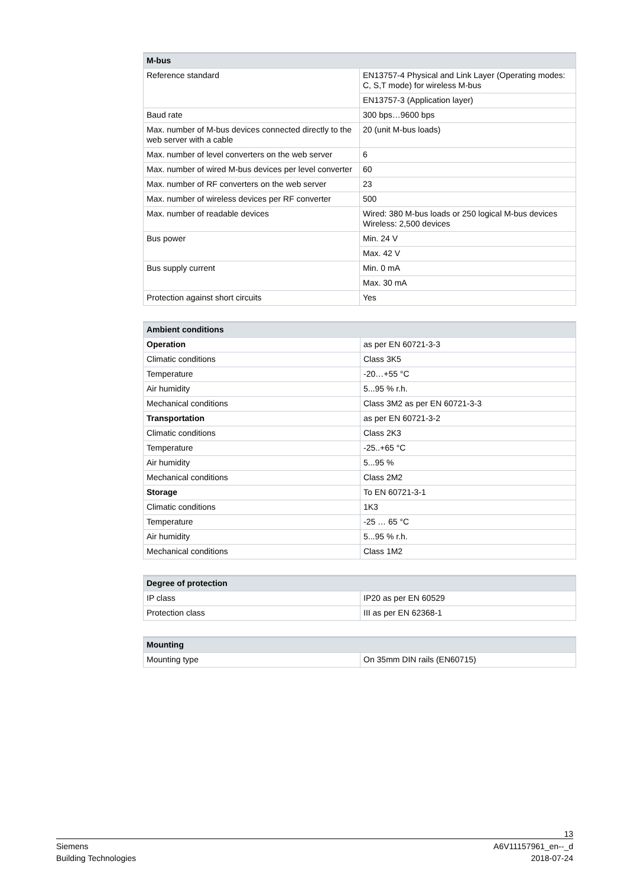| M-bus | |
| --- | --- |
| Reference standard | EN13757-4 Physical and Link Layer (Operating modes: C, S,T mode) for wireless M-bus |
| | EN13757-3 (Application layer) |
| Baud rate | 300 bps…9600 bps |
| Max. number of M-bus devices connected directly to the web server with a cable | 20 (unit M-bus loads) |
| Max. number of level converters on the web server | 6 |
| Max. number of wired M-bus devices per level converter | 60 |
| Max. number of RF converters on the web server | 23 |
| Max. number of wireless devices per RF converter | 500 |
| Max. number of readable devices | Wired: 380 M-bus loads or 250 logical M-bus devices Wireless: 2,500 devices |
| Bus power | Min. 24 V |
| | Max. 42 V |
| Bus supply current | Min. 0 mA |
| | Max. 30 mA |
| Protection against short circuits | Yes |
| Ambient conditions | |
| --- | --- |
| Operation | as per EN 60721-3-3 |
| Climatic conditions | Class 3K5 |
| Temperature | -20…+55 °C |
| Air humidity | 5...95 % r.h. |
| Mechanical conditions | Class 3M2 as per EN 60721-3-3 |
| Transportation | as per EN 60721-3-2 |
| Climatic conditions | Class 2K3 |
| Temperature | -25..+65 °C |
| Air humidity | 5...95 % |
| Mechanical conditions | Class 2M2 |
| Storage | To EN 60721-3-1 |
| Climatic conditions | 1K3 |
| Temperature | -25 … 65 °C |
| Air humidity | 5...95 % r.h. |
| Mechanical conditions | Class 1M2 |
| Degree of protection | |
| --- | --- |
| IP class | IP20 as per EN 60529 |
| Protection class | III as per EN 62368-1 |
| Mounting | |
| --- | --- |
| Mounting type | On 35mm DIN rails (EN60715) |
13
Siemens
Building Technologies
A6V11157961_en--_d
2018-07-24